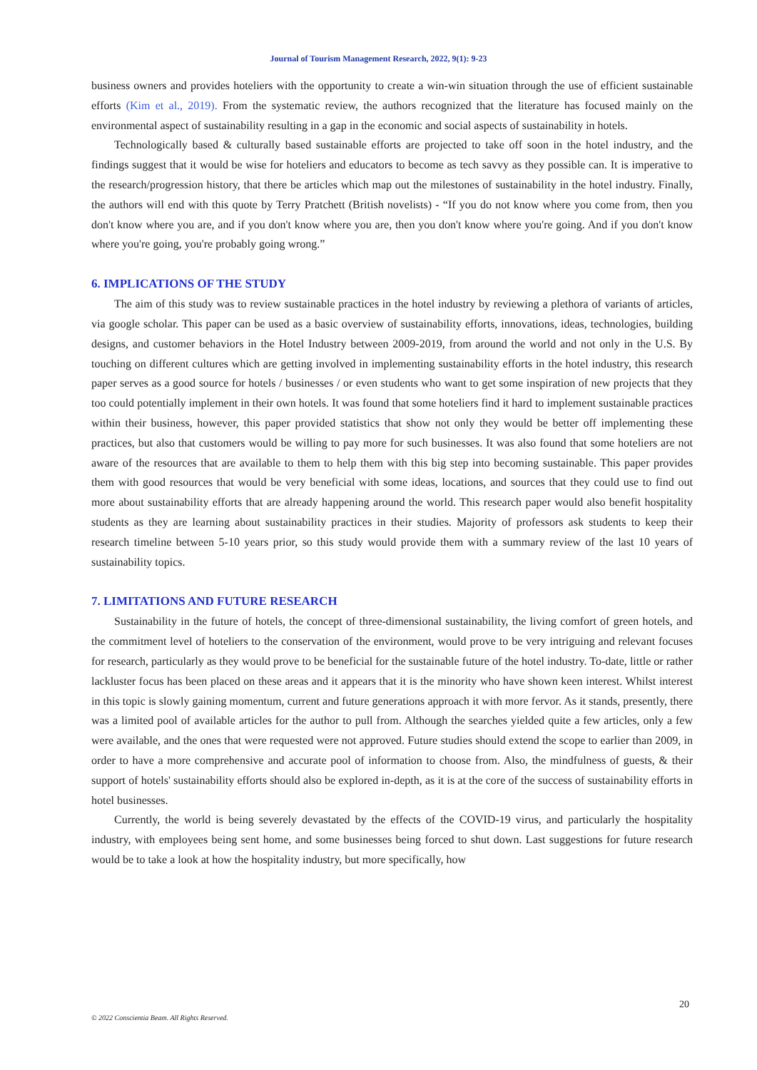Journal of Tourism Management Research, 2022, 9(1): 9-23
business owners and provides hoteliers with the opportunity to create a win-win situation through the use of efficient sustainable efforts (Kim et al., 2019). From the systematic review, the authors recognized that the literature has focused mainly on the environmental aspect of sustainability resulting in a gap in the economic and social aspects of sustainability in hotels.
Technologically based & culturally based sustainable efforts are projected to take off soon in the hotel industry, and the findings suggest that it would be wise for hoteliers and educators to become as tech savvy as they possible can. It is imperative to the research/progression history, that there be articles which map out the milestones of sustainability in the hotel industry. Finally, the authors will end with this quote by Terry Pratchett (British novelists) - “If you do not know where you come from, then you don't know where you are, and if you don't know where you are, then you don't know where you're going. And if you don't know where you're going, you're probably going wrong.”
6. IMPLICATIONS OF THE STUDY
The aim of this study was to review sustainable practices in the hotel industry by reviewing a plethora of variants of articles, via google scholar. This paper can be used as a basic overview of sustainability efforts, innovations, ideas, technologies, building designs, and customer behaviors in the Hotel Industry between 2009-2019, from around the world and not only in the U.S. By touching on different cultures which are getting involved in implementing sustainability efforts in the hotel industry, this research paper serves as a good source for hotels / businesses / or even students who want to get some inspiration of new projects that they too could potentially implement in their own hotels. It was found that some hoteliers find it hard to implement sustainable practices within their business, however, this paper provided statistics that show not only they would be better off implementing these practices, but also that customers would be willing to pay more for such businesses. It was also found that some hoteliers are not aware of the resources that are available to them to help them with this big step into becoming sustainable. This paper provides them with good resources that would be very beneficial with some ideas, locations, and sources that they could use to find out more about sustainability efforts that are already happening around the world. This research paper would also benefit hospitality students as they are learning about sustainability practices in their studies. Majority of professors ask students to keep their research timeline between 5-10 years prior, so this study would provide them with a summary review of the last 10 years of sustainability topics.
7. LIMITATIONS AND FUTURE RESEARCH
Sustainability in the future of hotels, the concept of three-dimensional sustainability, the living comfort of green hotels, and the commitment level of hoteliers to the conservation of the environment, would prove to be very intriguing and relevant focuses for research, particularly as they would prove to be beneficial for the sustainable future of the hotel industry. To-date, little or rather lackluster focus has been placed on these areas and it appears that it is the minority who have shown keen interest. Whilst interest in this topic is slowly gaining momentum, current and future generations approach it with more fervor. As it stands, presently, there was a limited pool of available articles for the author to pull from. Although the searches yielded quite a few articles, only a few were available, and the ones that were requested were not approved. Future studies should extend the scope to earlier than 2009, in order to have a more comprehensive and accurate pool of information to choose from. Also, the mindfulness of guests, & their support of hotels' sustainability efforts should also be explored in-depth, as it is at the core of the success of sustainability efforts in hotel businesses.
Currently, the world is being severely devastated by the effects of the COVID-19 virus, and particularly the hospitality industry, with employees being sent home, and some businesses being forced to shut down. Last suggestions for future research would be to take a look at how the hospitality industry, but more specifically, how
20
© 2022 Conscientia Beam. All Rights Reserved.